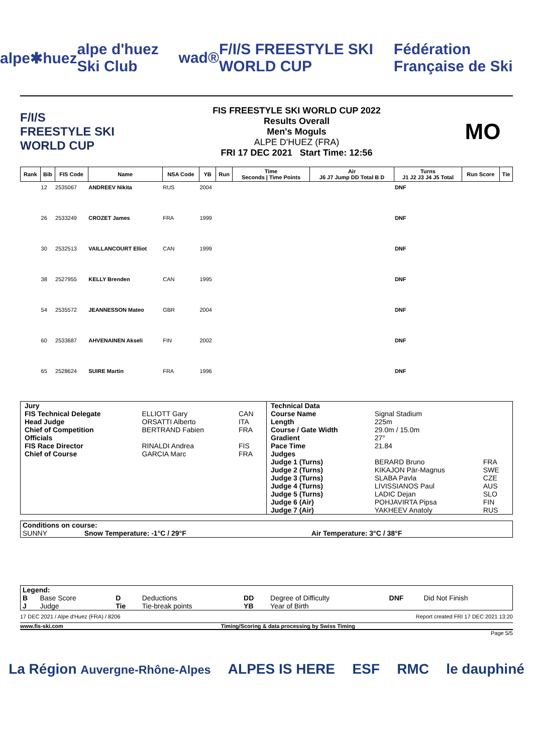alpe✱huez alpe d'huez Ski Club wad® F/I/S FREESTYLE SKI WORLD CUP Fédération Française de Ski
F/I/S
FREESTYLE SKI
WORLD CUP
FIS FREESTYLE SKI WORLD CUP 2022
Results Overall
Men's Moguls
ALPE D'HUEZ (FRA)
FRI 17 DEC 2021 Start Time: 12:56
MO
| Rank | Bib | FIS Code | Name | NSA Code | YB | Run | Time Seconds / Time Points | Air J6 J7 Jump DD Total B D | Turns J1 J2 J3 J4 J5 Total | | Run Score | Tie |
| --- | --- | --- | --- | --- | --- | --- | --- | --- | --- | --- | --- | --- |
| | 12 | 2535067 | ANDREEV Nikita | RUS | 2004 | | | | | DNF | | |
| | 26 | 2533249 | CROZET James | FRA | 1999 | | | | | DNF | | |
| | 30 | 2532513 | VAILLANCOURT Elliot | CAN | 1999 | | | | | DNF | | |
| | 38 | 2527955 | KELLY Brenden | CAN | 1995 | | | | | DNF | | |
| | 54 | 2535572 | JEANNESSON Mateo | GBR | 2004 | | | | | DNF | | |
| | 60 | 2533687 | AHVENAINEN Akseli | FIN | 2002 | | | | | DNF | | |
| | 65 | 2528624 | SUIRE Martin | FRA | 1996 | | | | | DNF | | |
| / Jury / / / / FIS Technical Delegate / ELLIOTT Gary / CAN / / Head Judge / ORSATTI Alberto / ITA / / Chief of Competition / BERTRAND Fabien / FRA / / Officials / / / / FIS Race Director / RINALDI Andrea / FIS / / Chief of Course / GARCIA Marc / FRA / | / Technical Data / / / / Course Name / Signal Stadium / / / Length / 225m / / / Course / Gate Width / 29.0m / 15.0m / / / Gradient / 27° / / / Pace Time / 21.84 / / / Judges / / / / Judge 1 (Turns) / BERARD Bruno / FRA / / Judge 2 (Turns) / KIKAJON Pär-Magnus / SWE / / Judge 3 (Turns) / SLABA Pavla / CZE / / Judge 4 (Turns) / LIVISSIANOS Paul / AUS / / Judge 5 (Turns) / LADIC Dejan / SLO / / Judge 6 (Air) / POHJAVIRTA Pipsa / FIN / / Judge 7 (Air) / YAKHEEV Anatoly / RUS / |
| Conditions on course: | | |
| SUNNY | Snow Temperature: -1°C / 29°F | Air Temperature: 3°C / 38°F |
| Legend: | | | | | | | |
| B | Base Score | D | Deductions | DD | Degree of Difficulty | DNF | Did Not Finish |
| J | Judge | Tie | Tie-break points | YB | Year of Birth | | |
17 DEC 2021 / Alpe d'Huez (FRA) / 8206 Report created FRI 17 DEC 2021 13:20
www.fis-ski.com Timing/Scoring & data processing by Swiss Timing
Page 5/5
La Région Auvergne-Rhône-Alpes ALPES IS HERE ESF RMC le dauphiné